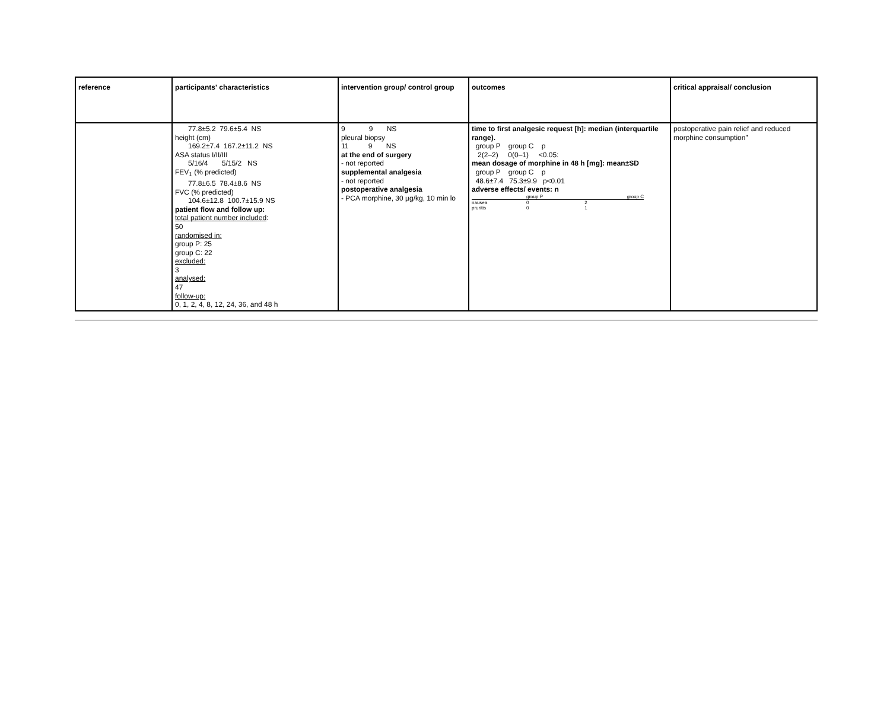| reference | participants' characteristics | intervention group/ control group | outcomes | critical appraisal/ conclusion |
| | 77.8±5.2 79.6±5.4 NS height (cm) 169.2±7.4 167.2±11.2 NS ASA status I/II/III 5/16/4 5/15/2 NS FEV<sub>1</sub> (% predicted) 77.8±6.5 78.4±8.6 NS FVC (% predicted) 104.6±12.8 100.7±15.9 NS patient flow and follow up: total patient number included : 50 randomised in: group P: 25 group C: 22 excluded: 3 analysed: 47 follow-up: 0, 1, 2, 4, 8, 12, 24, 36, and 48 h | 9 9 NS pleural biopsy 11 9 NS at the end of surgery - not reported supplemental analgesia - not reported postoperative analgesia - PCA morphine, 30 µg/kg, 10 min lo | time to first analgesic request [h]: median (interquartile range). group P group C p 2(2–2) 0(0–1) <0.05: mean dosage of morphine in 48 h [mg]: mean±SD group P group C p 48.6±7.4 75.3±9.9 p<0.01 adverse effects/ events: n / / group P / group C / / nausea / 0 / 2 / / pruritis / 0 / 1 / | postoperative pain relief and reduced morphine consumption” |